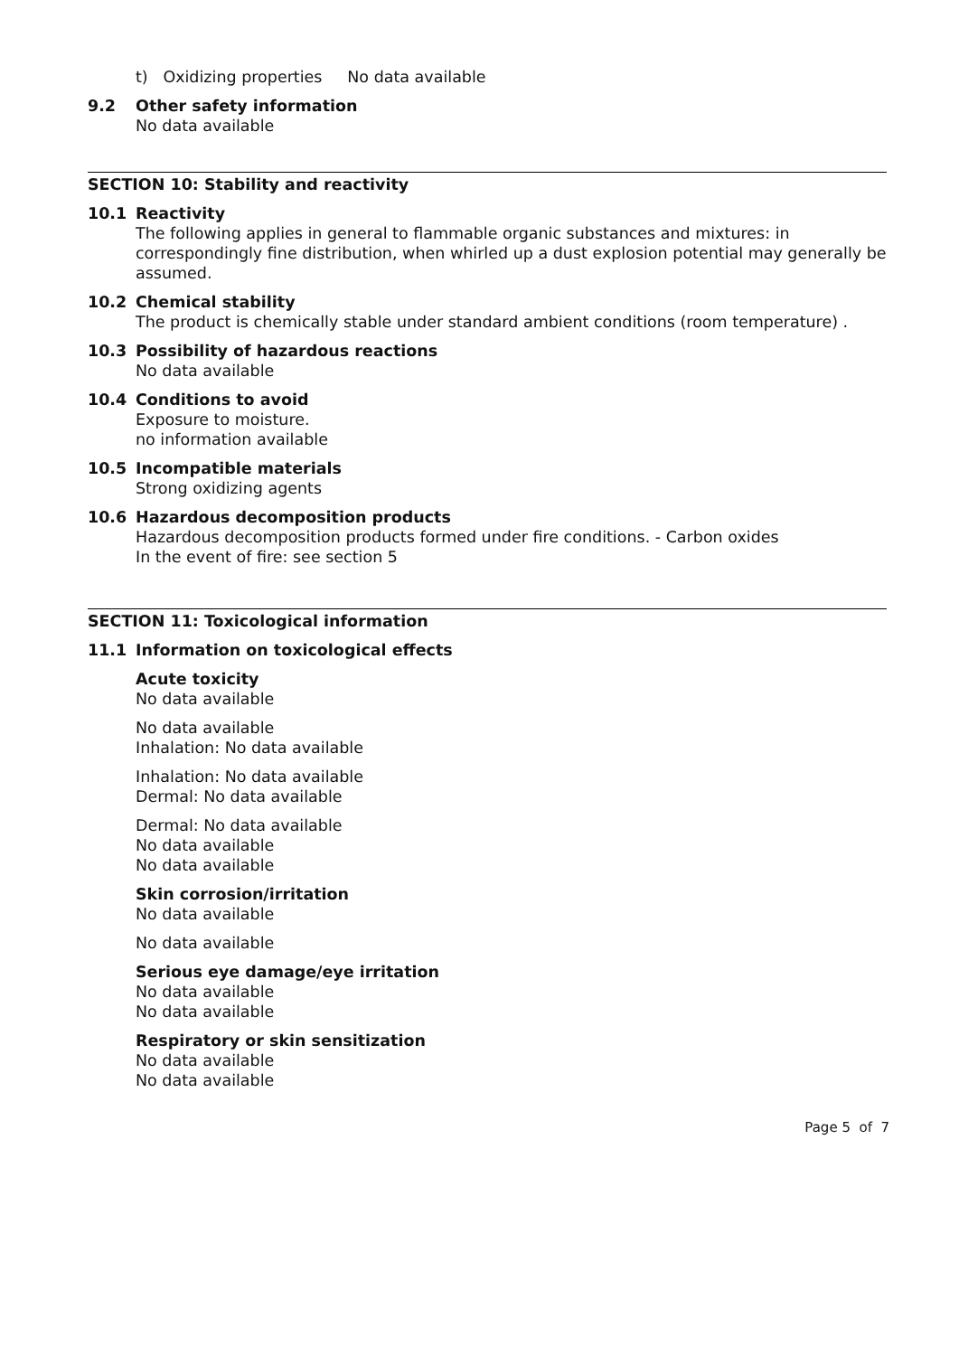t) Oxidizing properties No data available
9.2 Other safety information
No data available
SECTION 10: Stability and reactivity
10.1 Reactivity
The following applies in general to flammable organic substances and mixtures: in correspondingly fine distribution, when whirled up a dust explosion potential may generally be assumed.
10.2 Chemical stability
The product is chemically stable under standard ambient conditions (room temperature) .
10.3 Possibility of hazardous reactions
No data available
10.4 Conditions to avoid
Exposure to moisture.
no information available
10.5 Incompatible materials
Strong oxidizing agents
10.6 Hazardous decomposition products
Hazardous decomposition products formed under fire conditions. - Carbon oxides
In the event of fire: see section 5
SECTION 11: Toxicological information
11.1 Information on toxicological effects
Acute toxicity
No data available
No data available
Inhalation: No data available
Inhalation: No data available
Dermal: No data available
Dermal: No data available
No data available
No data available
Skin corrosion/irritation
No data available
No data available
Serious eye damage/eye irritation
No data available
No data available
Respiratory or skin sensitization
No data available
No data available
Page 5 of 7